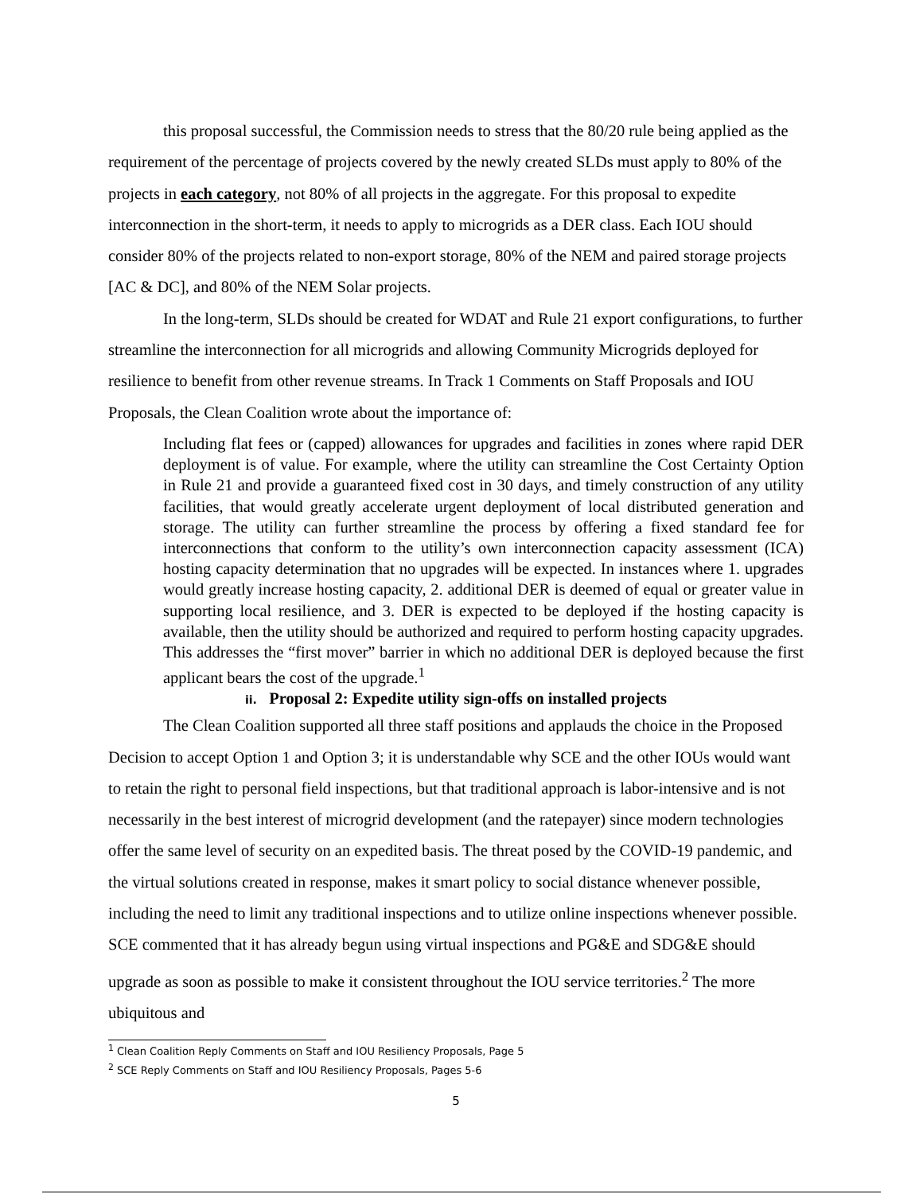this proposal successful, the Commission needs to stress that the 80/20 rule being applied as the requirement of the percentage of projects covered by the newly created SLDs must apply to 80% of the projects in each category, not 80% of all projects in the aggregate. For this proposal to expedite interconnection in the short-term, it needs to apply to microgrids as a DER class. Each IOU should consider 80% of the projects related to non-export storage, 80% of the NEM and paired storage projects [AC & DC], and 80% of the NEM Solar projects.
In the long-term, SLDs should be created for WDAT and Rule 21 export configurations, to further streamline the interconnection for all microgrids and allowing Community Microgrids deployed for resilience to benefit from other revenue streams. In Track 1 Comments on Staff Proposals and IOU Proposals, the Clean Coalition wrote about the importance of:
Including flat fees or (capped) allowances for upgrades and facilities in zones where rapid DER deployment is of value. For example, where the utility can streamline the Cost Certainty Option in Rule 21 and provide a guaranteed fixed cost in 30 days, and timely construction of any utility facilities, that would greatly accelerate urgent deployment of local distributed generation and storage. The utility can further streamline the process by offering a fixed standard fee for interconnections that conform to the utility’s own interconnection capacity assessment (ICA) hosting capacity determination that no upgrades will be expected. In instances where 1. upgrades would greatly increase hosting capacity, 2. additional DER is deemed of equal or greater value in supporting local resilience, and 3. DER is expected to be deployed if the hosting capacity is available, then the utility should be authorized and required to perform hosting capacity upgrades. This addresses the “first mover” barrier in which no additional DER is deployed because the first applicant bears the cost of the upgrade.<sup>1</sup>
ii. Proposal 2: Expedite utility sign-offs on installed projects
The Clean Coalition supported all three staff positions and applauds the choice in the Proposed Decision to accept Option 1 and Option 3; it is understandable why SCE and the other IOUs would want to retain the right to personal field inspections, but that traditional approach is labor-intensive and is not necessarily in the best interest of microgrid development (and the ratepayer) since modern technologies offer the same level of security on an expedited basis. The threat posed by the COVID-19 pandemic, and the virtual solutions created in response, makes it smart policy to social distance whenever possible, including the need to limit any traditional inspections and to utilize online inspections whenever possible. SCE commented that it has already begun using virtual inspections and PG&E and SDG&E should upgrade as soon as possible to make it consistent throughout the IOU service territories.<sup>2</sup> The more ubiquitous and
<sup>1</sup> Clean Coalition Reply Comments on Staff and IOU Resiliency Proposals, Page 5
<sup>2</sup> SCE Reply Comments on Staff and IOU Resiliency Proposals, Pages 5-6
5